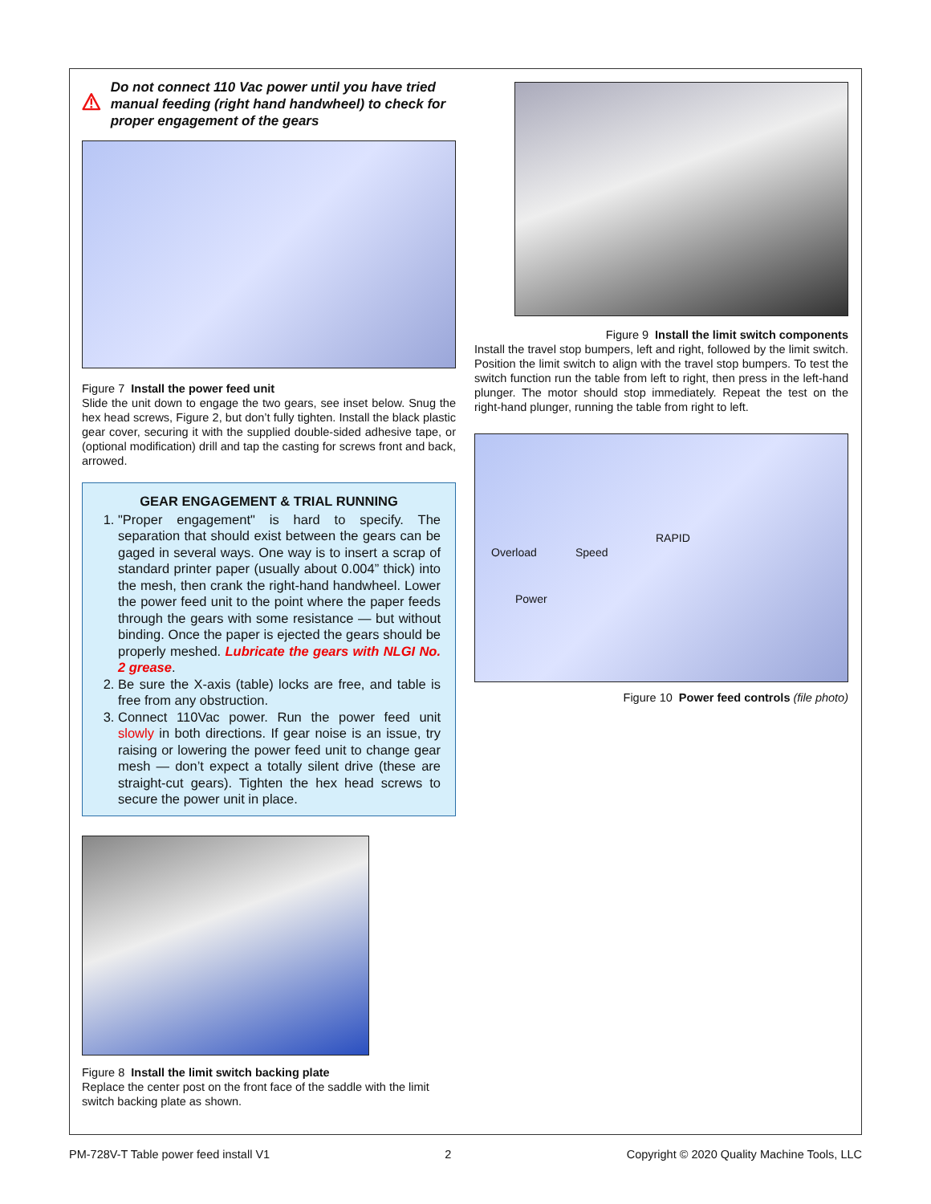Do not connect 110 Vac power until you have tried manual feeding (right hand handwheel) to check for proper engagement of the gears
Figure 7 Install the power feed unit
Slide the unit down to engage the two gears, see inset below. Snug the hex head screws, Figure 2, but don’t fully tighten. Install the black plastic gear cover, securing it with the supplied double-sided adhesive tape, or (optional modification) drill and tap the casting for screws front and back, arrowed.
GEAR ENGAGEMENT & TRIAL RUNNING
1. "Proper engagement" is hard to specify. The separation that should exist between the gears can be gaged in several ways. One way is to insert a scrap of standard printer paper (usually about 0.004” thick) into the mesh, then crank the right-hand handwheel. Lower the power feed unit to the point where the paper feeds through the gears with some resistance — but without binding. Once the paper is ejected the gears should be properly meshed. Lubricate the gears with NLGI No. 2 grease.
2. Be sure the X-axis (table) locks are free, and table is free from any obstruction.
3. Connect 110Vac power. Run the power feed unit slowly in both directions. If gear noise is an issue, try raising or lowering the power feed unit to change gear mesh — don’t expect a totally silent drive (these are straight-cut gears). Tighten the hex head screws to secure the power unit in place.
Figure 8 Install the limit switch backing plate
Replace the center post on the front face of the saddle with the limit switch backing plate as shown.
Figure 9 Install the limit switch components
Install the travel stop bumpers, left and right, followed by the limit switch. Position the limit switch to align with the travel stop bumpers. To test the switch function run the table from left to right, then press in the left-hand plunger. The motor should stop immediately. Repeat the test on the right-hand plunger, running the table from right to left.
Overload
RAPID
Speed
Power
Figure 10 Power feed controls (file photo)
PM-728V-T Table power feed install V1 2 Copyright © 2020 Quality Machine Tools, LLC